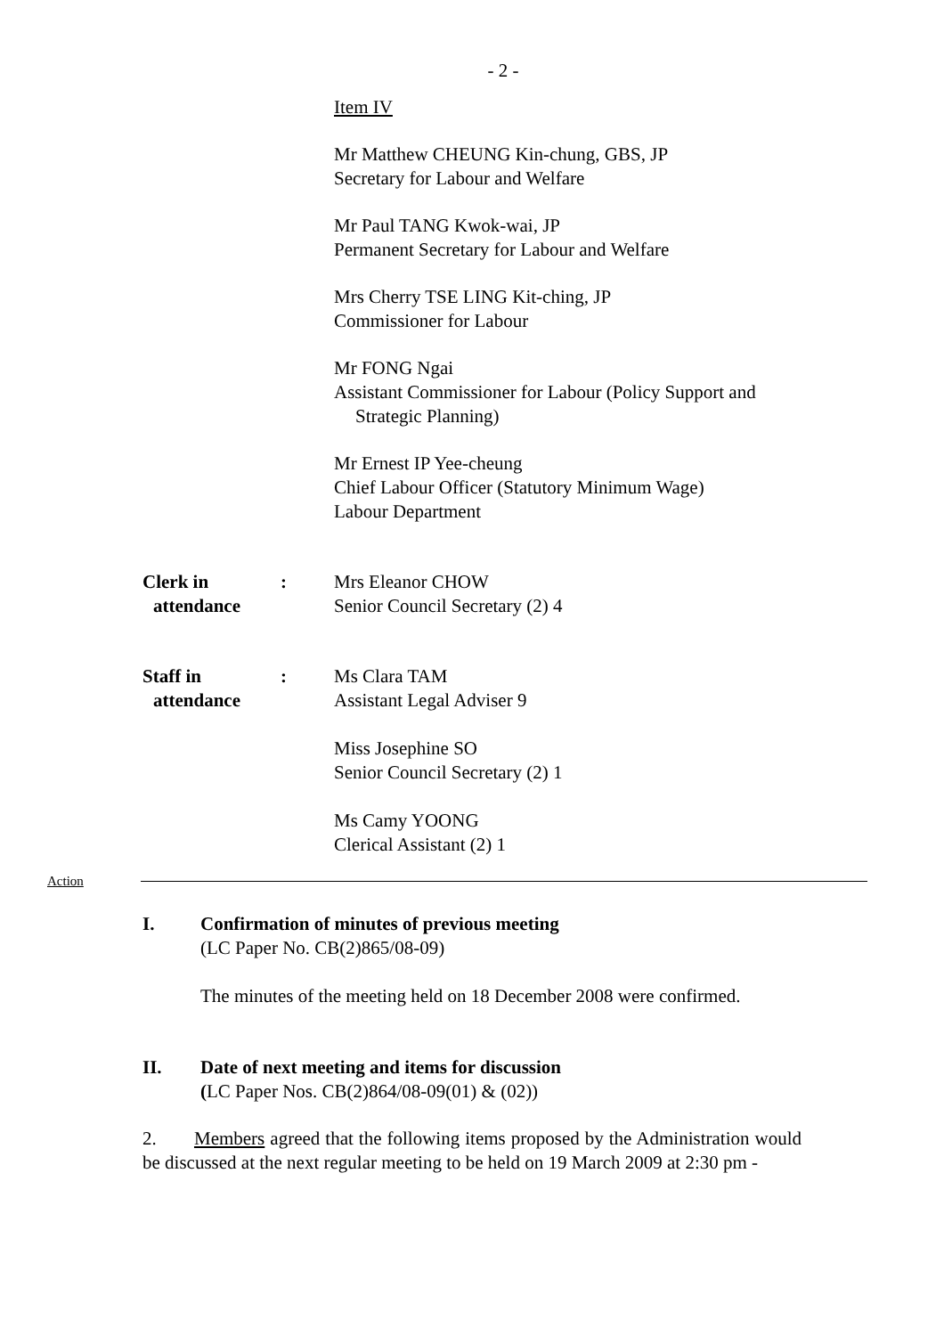- 2 -
Item IV
Mr Matthew CHEUNG Kin-chung, GBS, JP
Secretary for Labour and Welfare
Mr Paul TANG Kwok-wai, JP
Permanent Secretary for Labour and Welfare
Mrs Cherry TSE LING Kit-ching, JP
Commissioner for Labour
Mr FONG Ngai
Assistant Commissioner for Labour (Policy Support and
Strategic Planning)
Mr Ernest IP Yee-cheung
Chief Labour Officer (Statutory Minimum Wage)
Labour Department
Clerk in
attendance
: Mrs Eleanor CHOW
Senior Council Secretary (2) 4
Staff in
attendance
: Ms Clara TAM
Assistant Legal Adviser 9
Miss Josephine SO
Senior Council Secretary (2) 1
Ms Camy YOONG
Clerical Assistant (2) 1
Action
I. Confirmation of minutes of previous meeting
(LC Paper No. CB(2)865/08-09)
The minutes of the meeting held on 18 December 2008 were confirmed.
II. Date of next meeting and items for discussion
(LC Paper Nos. CB(2)864/08-09(01) & (02))
2. Members agreed that the following items proposed by the Administration would be discussed at the next regular meeting to be held on 19 March 2009 at 2:30 pm -